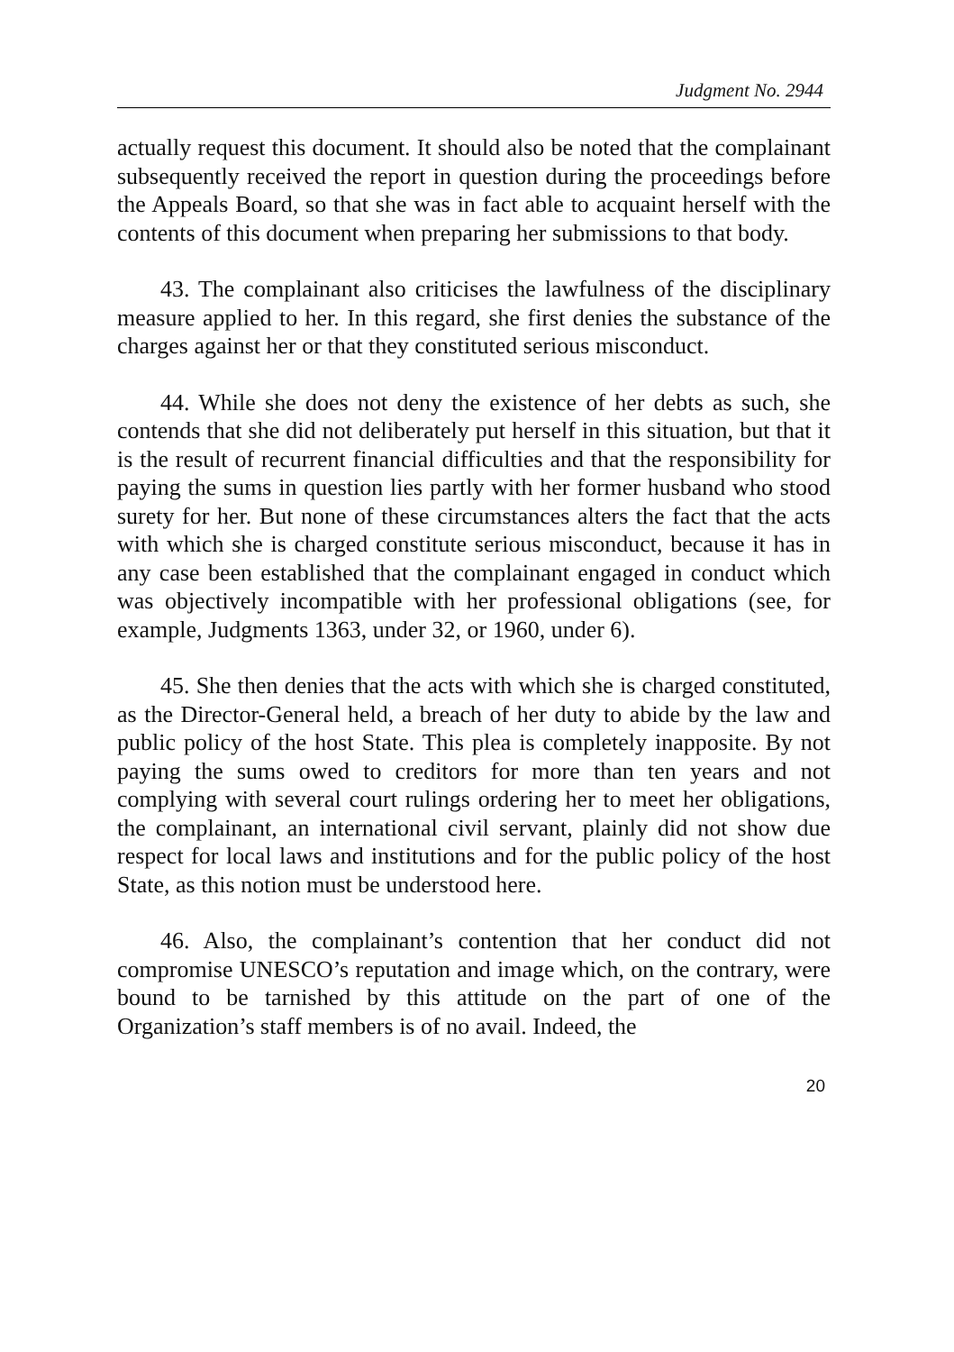Judgment No. 2944
actually request this document. It should also be noted that the complainant subsequently received the report in question during the proceedings before the Appeals Board, so that she was in fact able to acquaint herself with the contents of this document when preparing her submissions to that body.
43. The complainant also criticises the lawfulness of the disciplinary measure applied to her. In this regard, she first denies the substance of the charges against her or that they constituted serious misconduct.
44. While she does not deny the existence of her debts as such, she contends that she did not deliberately put herself in this situation, but that it is the result of recurrent financial difficulties and that the responsibility for paying the sums in question lies partly with her former husband who stood surety for her. But none of these circumstances alters the fact that the acts with which she is charged constitute serious misconduct, because it has in any case been established that the complainant engaged in conduct which was objectively incompatible with her professional obligations (see, for example, Judgments 1363, under 32, or 1960, under 6).
45. She then denies that the acts with which she is charged constituted, as the Director-General held, a breach of her duty to abide by the law and public policy of the host State. This plea is completely inapposite. By not paying the sums owed to creditors for more than ten years and not complying with several court rulings ordering her to meet her obligations, the complainant, an international civil servant, plainly did not show due respect for local laws and institutions and for the public policy of the host State, as this notion must be understood here.
46. Also, the complainant’s contention that her conduct did not compromise UNESCO’s reputation and image which, on the contrary, were bound to be tarnished by this attitude on the part of one of the Organization’s staff members is of no avail. Indeed, the
20